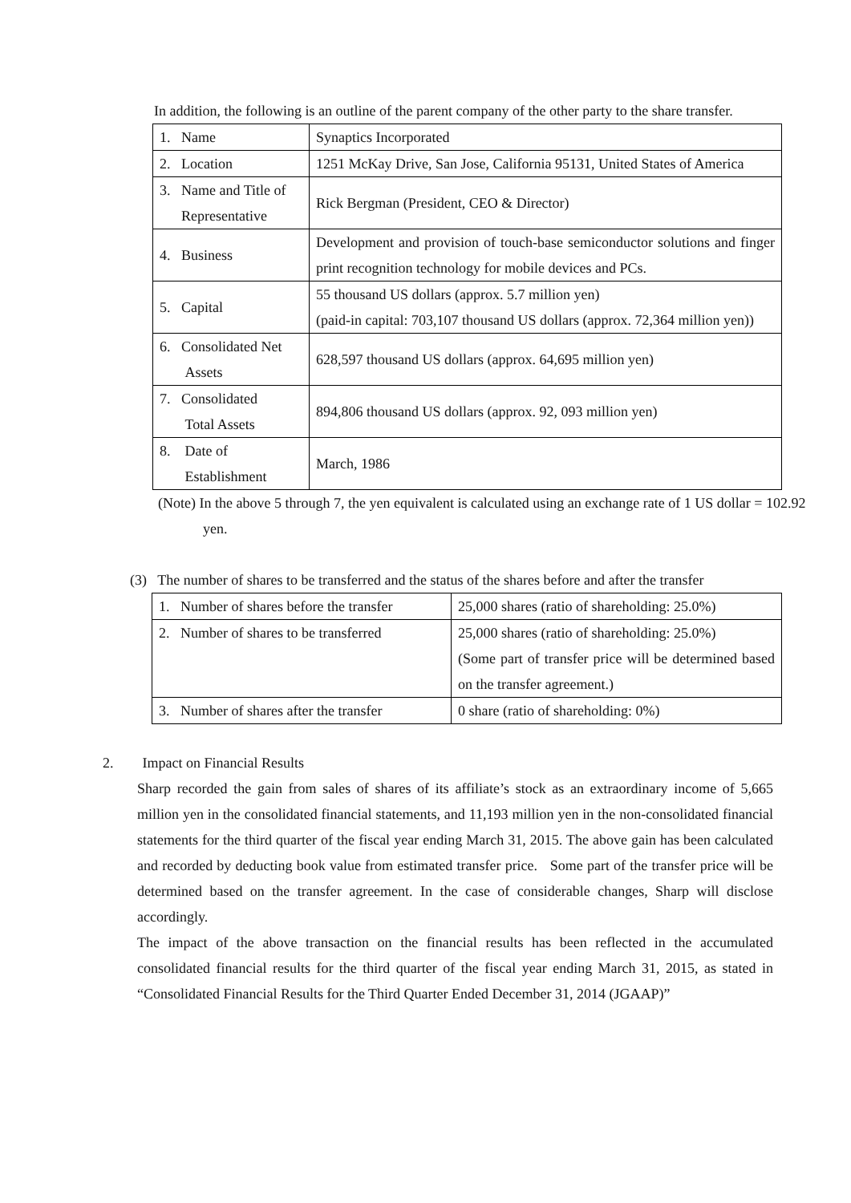In addition, the following is an outline of the parent company of the other party to the share transfer.
| 1. Name | Synaptics Incorporated |
| 2. Location | 1251 McKay Drive, San Jose, California 95131, United States of America |
| 3. Name and Title of Representative | Rick Bergman (President, CEO & Director) |
| 4. Business | Development and provision of touch-base semiconductor solutions and finger print recognition technology for mobile devices and PCs. |
| 5. Capital | 55 thousand US dollars (approx. 5.7 million yen) (paid-in capital: 703,107 thousand US dollars (approx. 72,364 million yen)) |
| 6. Consolidated Net Assets | 628,597 thousand US dollars (approx. 64,695 million yen) |
| 7. Consolidated Total Assets | 894,806 thousand US dollars (approx. 92, 093 million yen) |
| 8. Date of Establishment | March, 1986 |
(Note) In the above 5 through 7, the yen equivalent is calculated using an exchange rate of 1 US dollar = 102.92 yen.
(3) The number of shares to be transferred and the status of the shares before and after the transfer
| 1. Number of shares before the transfer | 25,000 shares (ratio of shareholding: 25.0%) |
| 2. Number of shares to be transferred | 25,000 shares (ratio of shareholding: 25.0%) (Some part of transfer price will be determined based on the transfer agreement.) |
| 3. Number of shares after the transfer | 0 share (ratio of shareholding: 0%) |
2. Impact on Financial Results
Sharp recorded the gain from sales of shares of its affiliate’s stock as an extraordinary income of 5,665 million yen in the consolidated financial statements, and 11,193 million yen in the non-consolidated financial statements for the third quarter of the fiscal year ending March 31, 2015. The above gain has been calculated and recorded by deducting book value from estimated transfer price. Some part of the transfer price will be determined based on the transfer agreement. In the case of considerable changes, Sharp will disclose accordingly.
The impact of the above transaction on the financial results has been reflected in the accumulated consolidated financial results for the third quarter of the fiscal year ending March 31, 2015, as stated in “Consolidated Financial Results for the Third Quarter Ended December 31, 2014 (JGAAP)”